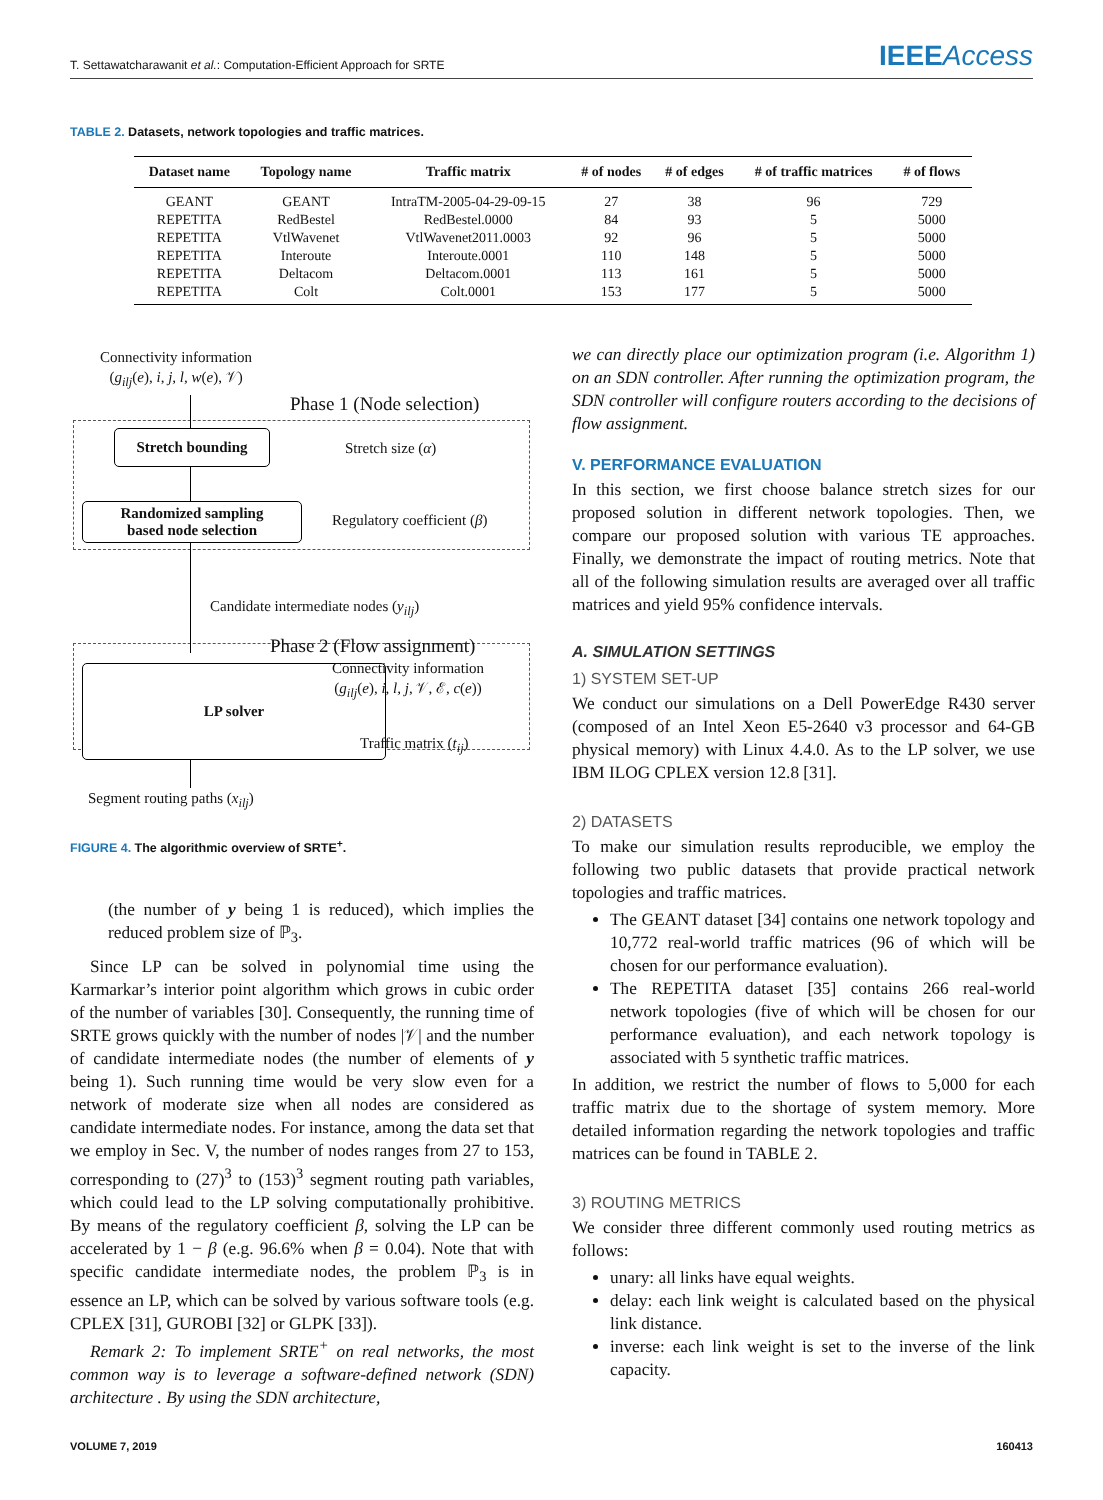T. Settawatcharawanit et al.: Computation-Efficient Approach for SRTE
IEEEAccess
TABLE 2. Datasets, network topologies and traffic matrices.
| Dataset name | Topology name | Traffic matrix | # of nodes | # of edges | # of traffic matrices | # of flows |
| --- | --- | --- | --- | --- | --- | --- |
| GEANT | GEANT | IntraTM-2005-04-29-09-15 | 27 | 38 | 96 | 729 |
| REPETITA | RedBestel | RedBestel.0000 | 84 | 93 | 5 | 5000 |
| REPETITA | VtlWavenet | VtlWavenet2011.0003 | 92 | 96 | 5 | 5000 |
| REPETITA | Interoute | Interoute.0001 | 110 | 148 | 5 | 5000 |
| REPETITA | Deltacom | Deltacom.0001 | 113 | 161 | 5 | 5000 |
| REPETITA | Colt | Colt.0001 | 153 | 177 | 5 | 5000 |
Connectivity information
(g<sub>ilj</sub>(e), i, j, l, w(e), 𝒱)
Phase 1 (Node selection)
Stretch bounding
Stretch size (α)
Randomized sampling
based node selection
Regulatory coefficient (β)
Candidate intermediate nodes (y<sub>ilj</sub>)
Phase 2 (Flow assignment)
LP solver
Connectivity information
(g<sub>ilj</sub>(e), i, l, j, 𝒱, ℰ, c(e))
Traffic matrix (t<sub>ij</sub>)
Segment routing paths (x<sub>ilj</sub>)
FIGURE 4. The algorithmic overview of SRTE<sup>+</sup>.
(the number of y being 1 is reduced), which implies the reduced problem size of ℙ<sub>3</sub>.
Since LP can be solved in polynomial time using the Karmarkar’s interior point algorithm which grows in cubic order of the number of variables [30]. Consequently, the running time of SRTE grows quickly with the number of nodes |𝒱| and the number of candidate intermediate nodes (the number of elements of y being 1). Such running time would be very slow even for a network of moderate size when all nodes are considered as candidate intermediate nodes. For instance, among the data set that we employ in Sec. V, the number of nodes ranges from 27 to 153, corresponding to (27)<sup>3</sup> to (153)<sup>3</sup> segment routing path variables, which could lead to the LP solving computationally prohibitive. By means of the regulatory coefficient β, solving the LP can be accelerated by 1 − β (e.g. 96.6% when β = 0.04). Note that with specific candidate intermediate nodes, the problem ℙ<sub>3</sub> is in essence an LP, which can be solved by various software tools (e.g. CPLEX [31], GUROBI [32] or GLPK [33]).
Remark 2: To implement SRTE<sup>+</sup> on real networks, the most common way is to leverage a software-defined network (SDN) architecture . By using the SDN architecture,
we can directly place our optimization program (i.e. Algorithm 1) on an SDN controller. After running the optimization program, the SDN controller will configure routers according to the decisions of flow assignment.
V. PERFORMANCE EVALUATION
In this section, we first choose balance stretch sizes for our proposed solution in different network topologies. Then, we compare our proposed solution with various TE approaches. Finally, we demonstrate the impact of routing metrics. Note that all of the following simulation results are averaged over all traffic matrices and yield 95% confidence intervals.
A. SIMULATION SETTINGS
1) SYSTEM SET-UP
We conduct our simulations on a Dell PowerEdge R430 server (composed of an Intel Xeon E5-2640 v3 processor and 64-GB physical memory) with Linux 4.4.0. As to the LP solver, we use IBM ILOG CPLEX version 12.8 [31].
2) DATASETS
To make our simulation results reproducible, we employ the following two public datasets that provide practical network topologies and traffic matrices.
The GEANT dataset [34] contains one network topology and 10,772 real-world traffic matrices (96 of which will be chosen for our performance evaluation).
The REPETITA dataset [35] contains 266 real-world network topologies (five of which will be chosen for our performance evaluation), and each network topology is associated with 5 synthetic traffic matrices.
In addition, we restrict the number of flows to 5,000 for each traffic matrix due to the shortage of system memory. More detailed information regarding the network topologies and traffic matrices can be found in TABLE 2.
3) ROUTING METRICS
We consider three different commonly used routing metrics as follows:
unary: all links have equal weights.
delay: each link weight is calculated based on the physical link distance.
inverse: each link weight is set to the inverse of the link capacity.
VOLUME 7, 2019 160413